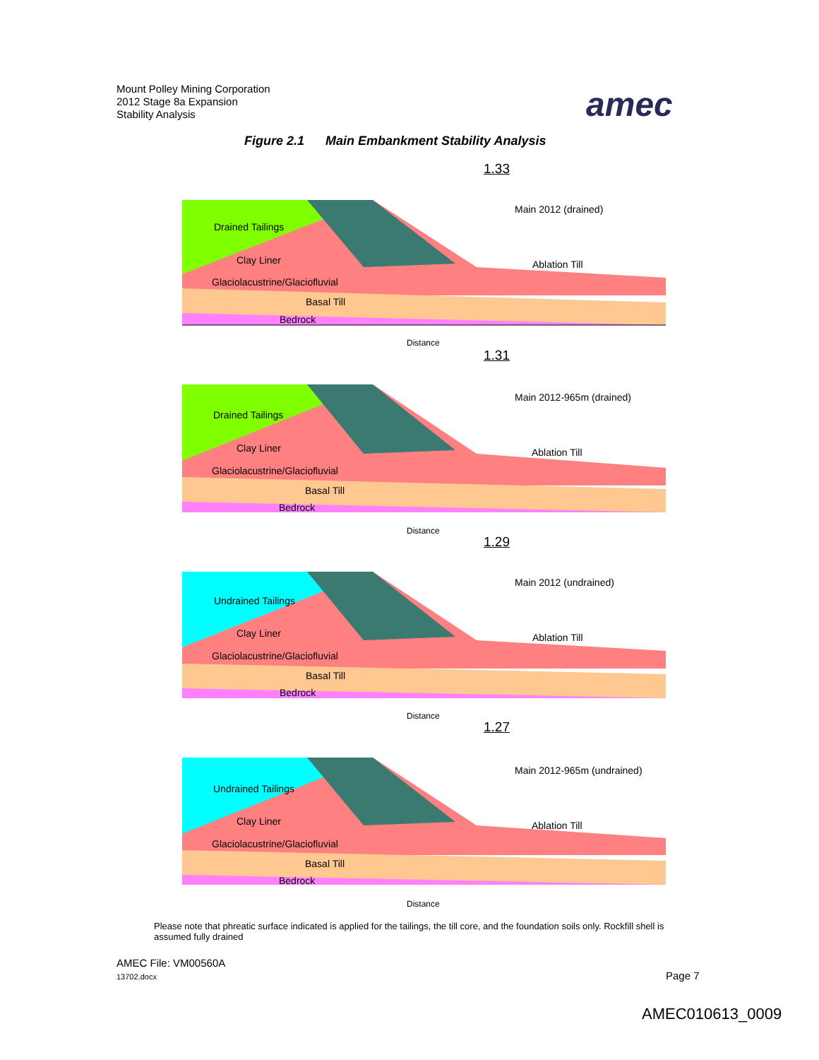Mount Polley Mining Corporation
2012 Stage 8a Expansion
Stability Analysis
amec
Figure 2.1 Main Embankment Stability Analysis
1.33
Main 2012 (drained)
Drained Tailings
Clay Liner
Glaciolacustrine/Glaciofluvial
Basal Till
Bedrock
Ablation Till
Distance
1.31
Main 2012-965m (drained)
Drained Tailings
Clay Liner
Glaciolacustrine/Glaciofluvial
Basal Till
Bedrock
Ablation Till
Distance
1.29
Main 2012 (undrained)
Undrained Tailings
Clay Liner
Glaciolacustrine/Glaciofluvial
Basal Till
Bedrock
Ablation Till
Distance
1.27
Main 2012-965m (undrained)
Undrained Tailings
Clay Liner
Glaciolacustrine/Glaciofluvial
Basal Till
Bedrock
Ablation Till
Distance
Please note that phreatic surface indicated is applied for the tailings, the till core, and the foundation soils only. Rockfill shell is assumed fully drained
AMEC File: VM00560A
13702.docx Page 7
AMEC010613_0009